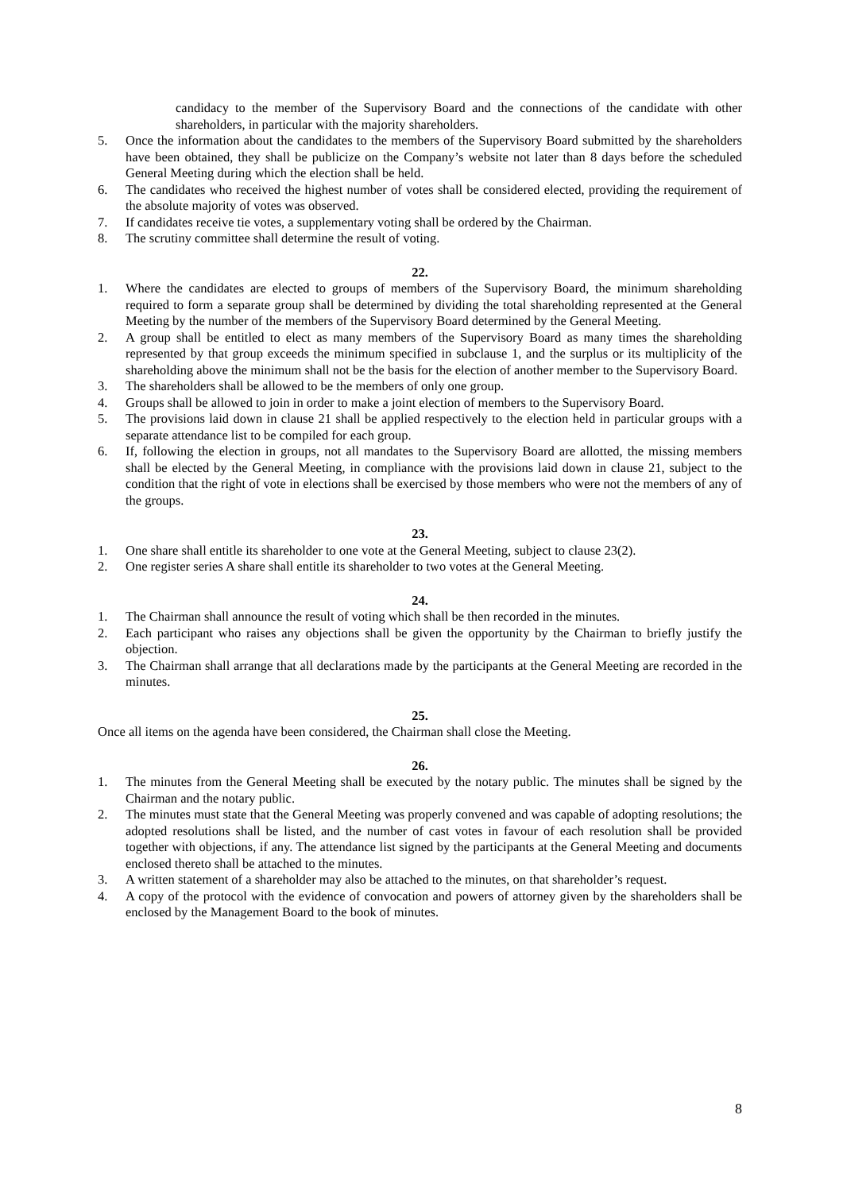candidacy to the member of the Supervisory Board and the connections of the candidate with other shareholders, in particular with the majority shareholders.
5. Once the information about the candidates to the members of the Supervisory Board submitted by the shareholders have been obtained, they shall be publicize on the Company’s website not later than 8 days before the scheduled General Meeting during which the election shall be held.
6. The candidates who received the highest number of votes shall be considered elected, providing the requirement of the absolute majority of votes was observed.
7. If candidates receive tie votes, a supplementary voting shall be ordered by the Chairman.
8. The scrutiny committee shall determine the result of voting.
22.
1. Where the candidates are elected to groups of members of the Supervisory Board, the minimum shareholding required to form a separate group shall be determined by dividing the total shareholding represented at the General Meeting by the number of the members of the Supervisory Board determined by the General Meeting.
2. A group shall be entitled to elect as many members of the Supervisory Board as many times the shareholding represented by that group exceeds the minimum specified in subclause 1, and the surplus or its multiplicity of the shareholding above the minimum shall not be the basis for the election of another member to the Supervisory Board.
3. The shareholders shall be allowed to be the members of only one group.
4. Groups shall be allowed to join in order to make a joint election of members to the Supervisory Board.
5. The provisions laid down in clause 21 shall be applied respectively to the election held in particular groups with a separate attendance list to be compiled for each group.
6. If, following the election in groups, not all mandates to the Supervisory Board are allotted, the missing members shall be elected by the General Meeting, in compliance with the provisions laid down in clause 21, subject to the condition that the right of vote in elections shall be exercised by those members who were not the members of any of the groups.
23.
1. One share shall entitle its shareholder to one vote at the General Meeting, subject to clause 23(2).
2. One register series A share shall entitle its shareholder to two votes at the General Meeting.
24.
1. The Chairman shall announce the result of voting which shall be then recorded in the minutes.
2. Each participant who raises any objections shall be given the opportunity by the Chairman to briefly justify the objection.
3. The Chairman shall arrange that all declarations made by the participants at the General Meeting are recorded in the minutes.
25.
Once all items on the agenda have been considered, the Chairman shall close the Meeting.
26.
1. The minutes from the General Meeting shall be executed by the notary public. The minutes shall be signed by the Chairman and the notary public.
2. The minutes must state that the General Meeting was properly convened and was capable of adopting resolutions; the adopted resolutions shall be listed, and the number of cast votes in favour of each resolution shall be provided together with objections, if any. The attendance list signed by the participants at the General Meeting and documents enclosed thereto shall be attached to the minutes.
3. A written statement of a shareholder may also be attached to the minutes, on that shareholder’s request.
4. A copy of the protocol with the evidence of convocation and powers of attorney given by the shareholders shall be enclosed by the Management Board to the book of minutes.
8